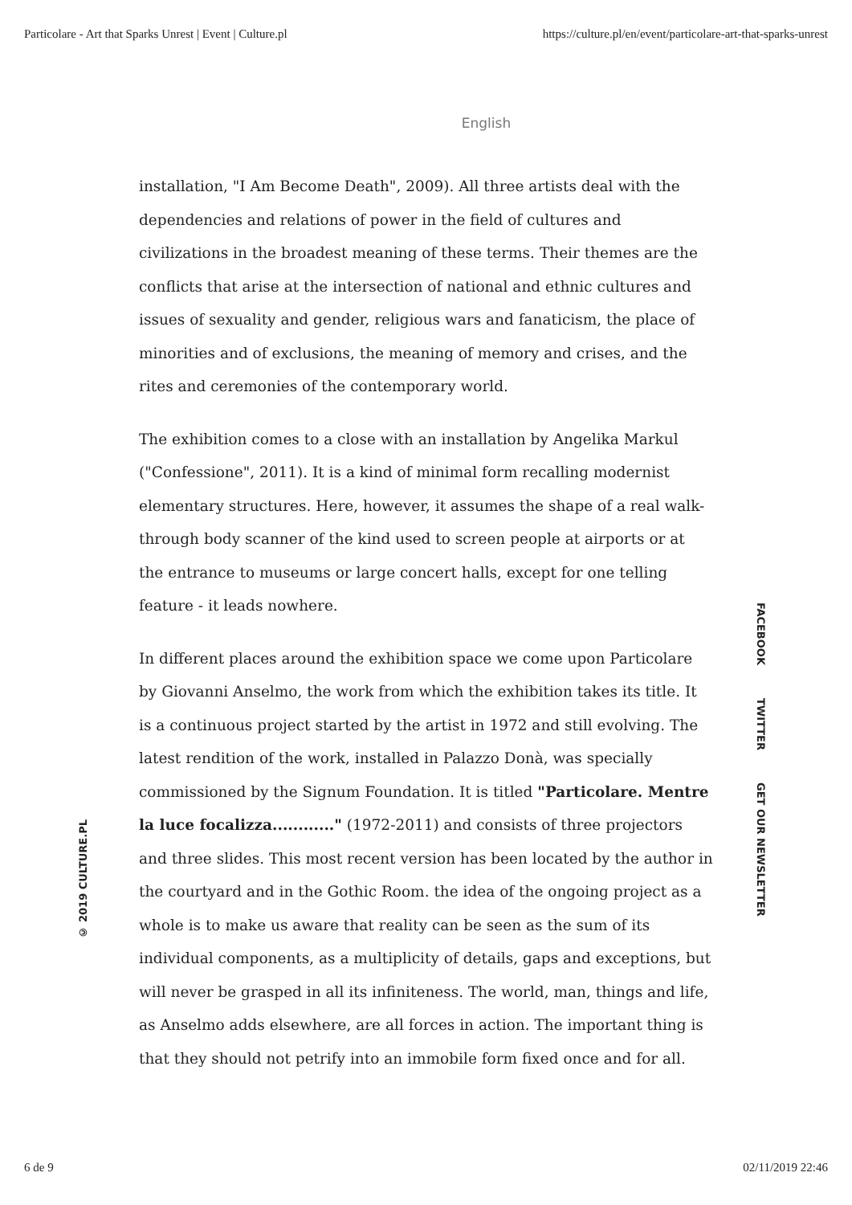Particolare - Art that Sparks Unrest | Event | Culture.pl https://culture.pl/en/event/particolare-art-that-sparks-unrest
English
installation, "I Am Become Death", 2009). All three artists deal with the dependencies and relations of power in the field of cultures and civilizations in the broadest meaning of these terms. Their themes are the conflicts that arise at the intersection of national and ethnic cultures and issues of sexuality and gender, religious wars and fanaticism, the place of minorities and of exclusions, the meaning of memory and crises, and the rites and ceremonies of the contemporary world.
The exhibition comes to a close with an installation by Angelika Markul ("Confessione", 2011). It is a kind of minimal form recalling modernist elementary structures. Here, however, it assumes the shape of a real walk-through body scanner of the kind used to screen people at airports or at the entrance to museums or large concert halls, except for one telling feature - it leads nowhere.
In different places around the exhibition space we come upon Particolare by Giovanni Anselmo, the work from which the exhibition takes its title. It is a continuous project started by the artist in 1972 and still evolving. The latest rendition of the work, installed in Palazzo Donà, was specially commissioned by the Signum Foundation. It is titled "Particolare. Mentre la luce focalizza............" (1972-2011) and consists of three projectors and three slides. This most recent version has been located by the author in the courtyard and in the Gothic Room. the idea of the ongoing project as a whole is to make us aware that reality can be seen as the sum of its individual components, as a multiplicity of details, gaps and exceptions, but will never be grasped in all its infiniteness. The world, man, things and life, as Anselmo adds elsewhere, are all forces in action. The important thing is that they should not petrify into an immobile form fixed once and for all.
© 2019 CULTURE.PL
FACEBOOK TWITTER GET OUR NEWSLETTER
6 de 9 02/11/2019 22:46